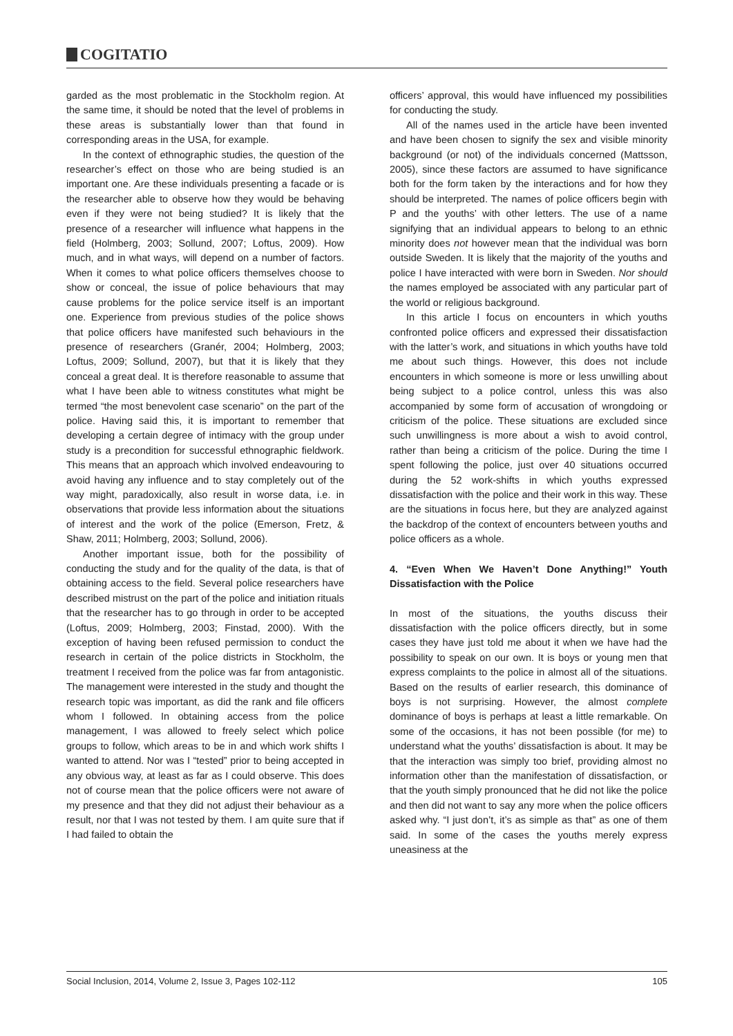COGITATIO
garded as the most problematic in the Stockholm region. At the same time, it should be noted that the level of problems in these areas is substantially lower than that found in corresponding areas in the USA, for example.
In the context of ethnographic studies, the question of the researcher’s effect on those who are being studied is an important one. Are these individuals presenting a facade or is the researcher able to observe how they would be behaving even if they were not being studied? It is likely that the presence of a researcher will influence what happens in the field (Holmberg, 2003; Sollund, 2007; Loftus, 2009). How much, and in what ways, will depend on a number of factors. When it comes to what police officers themselves choose to show or conceal, the issue of police behaviours that may cause problems for the police service itself is an important one. Experience from previous studies of the police shows that police officers have manifested such behaviours in the presence of researchers (Granér, 2004; Holmberg, 2003; Loftus, 2009; Sollund, 2007), but that it is likely that they conceal a great deal. It is therefore reasonable to assume that what I have been able to witness constitutes what might be termed “the most benevolent case scenario” on the part of the police. Having said this, it is important to remember that developing a certain degree of intimacy with the group under study is a precondition for successful ethnographic fieldwork. This means that an approach which involved endeavouring to avoid having any influence and to stay completely out of the way might, paradoxically, also result in worse data, i.e. in observations that provide less information about the situations of interest and the work of the police (Emerson, Fretz, & Shaw, 2011; Holmberg, 2003; Sollund, 2006).
Another important issue, both for the possibility of conducting the study and for the quality of the data, is that of obtaining access to the field. Several police researchers have described mistrust on the part of the police and initiation rituals that the researcher has to go through in order to be accepted (Loftus, 2009; Holmberg, 2003; Finstad, 2000). With the exception of having been refused permission to conduct the research in certain of the police districts in Stockholm, the treatment I received from the police was far from antagonistic. The management were interested in the study and thought the research topic was important, as did the rank and file officers whom I followed. In obtaining access from the police management, I was allowed to freely select which police groups to follow, which areas to be in and which work shifts I wanted to attend. Nor was I “tested” prior to being accepted in any obvious way, at least as far as I could observe. This does not of course mean that the police officers were not aware of my presence and that they did not adjust their behaviour as a result, nor that I was not tested by them. I am quite sure that if I had failed to obtain the
officers’ approval, this would have influenced my possibilities for conducting the study.
All of the names used in the article have been invented and have been chosen to signify the sex and visible minority background (or not) of the individuals concerned (Mattsson, 2005), since these factors are assumed to have significance both for the form taken by the interactions and for how they should be interpreted. The names of police officers begin with P and the youths’ with other letters. The use of a name signifying that an individual appears to belong to an ethnic minority does not however mean that the individual was born outside Sweden. It is likely that the majority of the youths and police I have interacted with were born in Sweden. Nor should the names employed be associated with any particular part of the world or religious background.
In this article I focus on encounters in which youths confronted police officers and expressed their dissatisfaction with the latter’s work, and situations in which youths have told me about such things. However, this does not include encounters in which someone is more or less unwilling about being subject to a police control, unless this was also accompanied by some form of accusation of wrongdoing or criticism of the police. These situations are excluded since such unwillingness is more about a wish to avoid control, rather than being a criticism of the police. During the time I spent following the police, just over 40 situations occurred during the 52 work-shifts in which youths expressed dissatisfaction with the police and their work in this way. These are the situations in focus here, but they are analyzed against the backdrop of the context of encounters between youths and police officers as a whole.
4. “Even When We Haven’t Done Anything!” Youth Dissatisfaction with the Police
In most of the situations, the youths discuss their dissatisfaction with the police officers directly, but in some cases they have just told me about it when we have had the possibility to speak on our own. It is boys or young men that express complaints to the police in almost all of the situations. Based on the results of earlier research, this dominance of boys is not surprising. However, the almost complete dominance of boys is perhaps at least a little remarkable. On some of the occasions, it has not been possible (for me) to understand what the youths’ dissatisfaction is about. It may be that the interaction was simply too brief, providing almost no information other than the manifestation of dissatisfaction, or that the youth simply pronounced that he did not like the police and then did not want to say any more when the police officers asked why. “I just don’t, it’s as simple as that” as one of them said. In some of the cases the youths merely express uneasiness at the
Social Inclusion, 2014, Volume 2, Issue 3, Pages 102-112 105